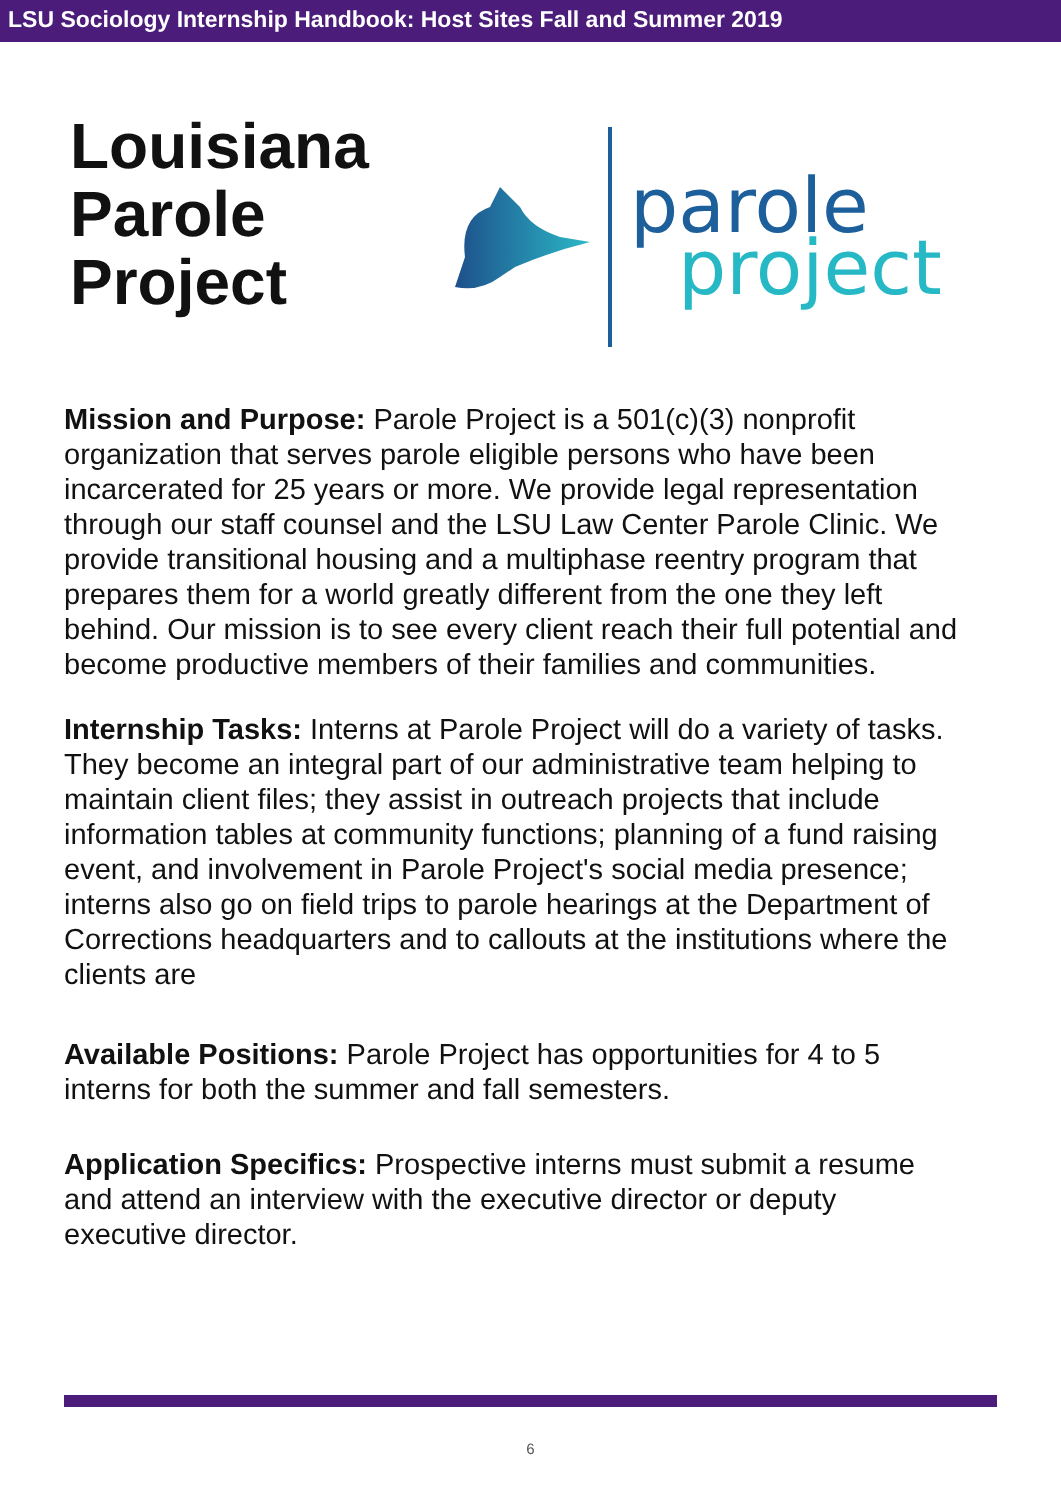LSU Sociology Internship Handbook: Host Sites Fall and Summer 2019
Louisiana Parole Project
parole
project
Mission and Purpose: Parole Project is a 501(c)(3) nonprofit organization that serves parole eligible persons who have been incarcerated for 25 years or more. We provide legal representation through our staff counsel and the LSU Law Center Parole Clinic. We provide transitional housing and a multiphase reentry program that prepares them for a world greatly different from the one they left behind. Our mission is to see every client reach their full potential and become productive members of their families and communities.
Internship Tasks: Interns at Parole Project will do a variety of tasks. They become an integral part of our administrative team helping to maintain client files; they assist in outreach projects that include information tables at community functions; planning of a fund raising event, and involvement in Parole Project's social media presence; interns also go on field trips to parole hearings at the Department of Corrections headquarters and to callouts at the institutions where the clients are
Available Positions: Parole Project has opportunities for 4 to 5 interns for both the summer and fall semesters.
Application Specifics: Prospective interns must submit a resume and attend an interview with the executive director or deputy executive director.
6